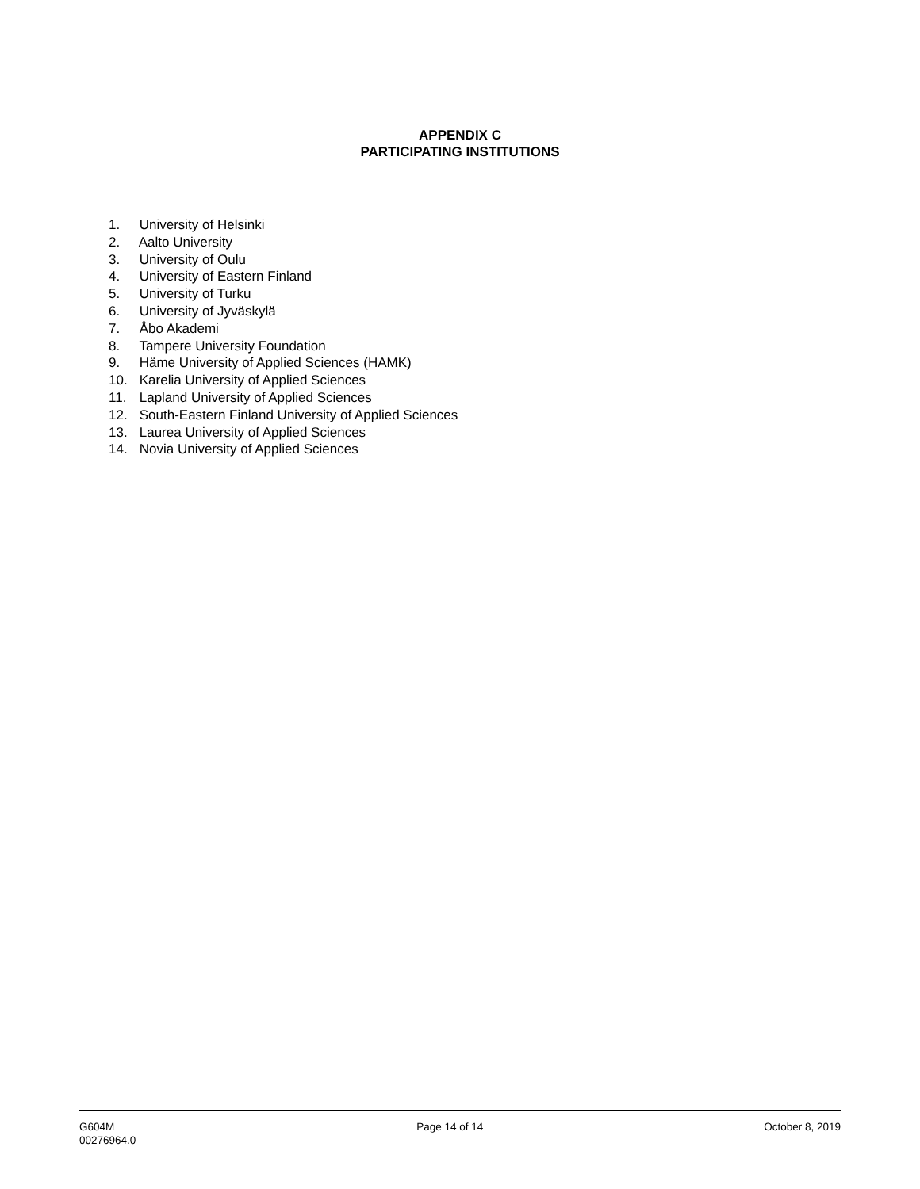APPENDIX C
PARTICIPATING INSTITUTIONS
1. University of Helsinki
2. Aalto University
3. University of Oulu
4. University of Eastern Finland
5. University of Turku
6. University of Jyväskylä
7. Åbo Akademi
8. Tampere University Foundation
9. Häme University of Applied Sciences (HAMK)
10. Karelia University of Applied Sciences
11. Lapland University of Applied Sciences
12. South-Eastern Finland University of Applied Sciences
13. Laurea University of Applied Sciences
14. Novia University of Applied Sciences
G604M
00276964.0
Page 14 of 14 October 8, 2019